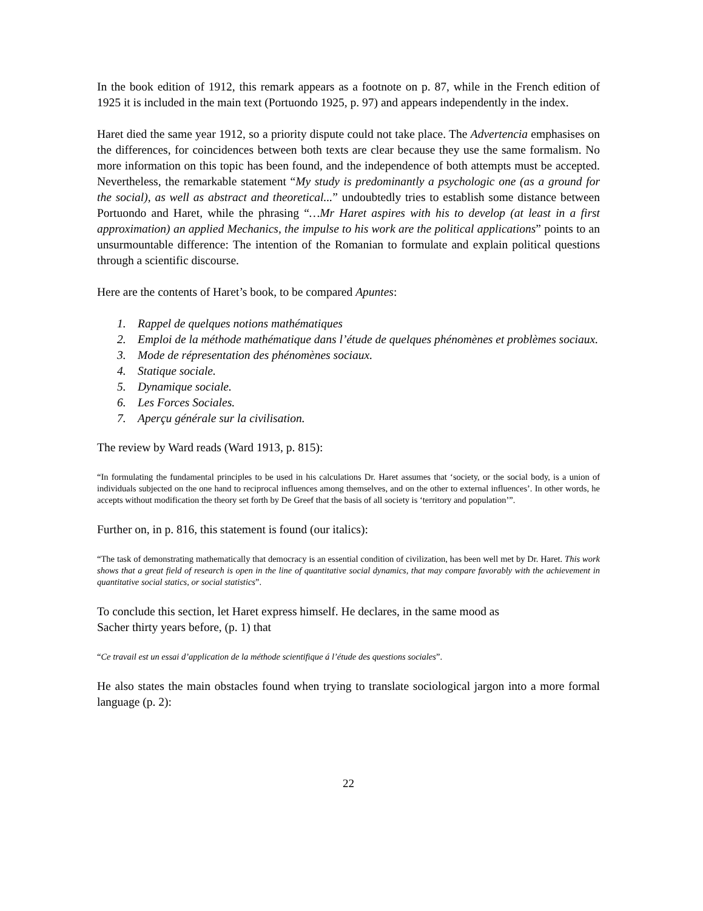In the book edition of 1912, this remark appears as a footnote on p. 87, while in the French edition of 1925 it is included in the main text (Portuondo 1925, p. 97) and appears independently in the index.
Haret died the same year 1912, so a priority dispute could not take place. The Advertencia emphasises on the differences, for coincidences between both texts are clear because they use the same formalism. No more information on this topic has been found, and the independence of both attempts must be accepted. Nevertheless, the remarkable statement “My study is predominantly a psychologic one (as a ground for the social), as well as abstract and theoretical...” undoubtedly tries to establish some distance between Portuondo and Haret, while the phrasing “…Mr Haret aspires with his to develop (at least in a first approximation) an applied Mechanics, the impulse to his work are the political applications” points to an unsurmountable difference: The intention of the Romanian to formulate and explain political questions through a scientific discourse.
Here are the contents of Haret’s book, to be compared Apuntes:
1. Rappel de quelques notions mathématiques
2. Emploi de la méthode mathématique dans l’étude de quelques phénomènes et problèmes sociaux.
3. Mode de répresentation des phénomènes sociaux.
4. Statique sociale.
5. Dynamique sociale.
6. Les Forces Sociales.
7. Aperçu générale sur la civilisation.
The review by Ward reads (Ward 1913, p. 815):
“In formulating the fundamental principles to be used in his calculations Dr. Haret assumes that ‘society, or the social body, is a union of individuals subjected on the one hand to reciprocal influences among themselves, and on the other to external influences’. In other words, he accepts without modification the theory set forth by De Greef that the basis of all society is ‘territory and population’”.
Further on, in p. 816, this statement is found (our italics):
“The task of demonstrating mathematically that democracy is an essential condition of civilization, has been well met by Dr. Haret. This work shows that a great field of research is open in the line of quantitative social dynamics, that may compare favorably with the achievement in quantitative social statics, or social statistics”.
To conclude this section, let Haret express himself. He declares, in the same mood as
Sacher thirty years before, (p. 1) that
“Ce travail est un essai d’application de la méthode scientifique á l’étude des questions sociales”.
He also states the main obstacles found when trying to translate sociological jargon into a more formal language (p. 2):
22